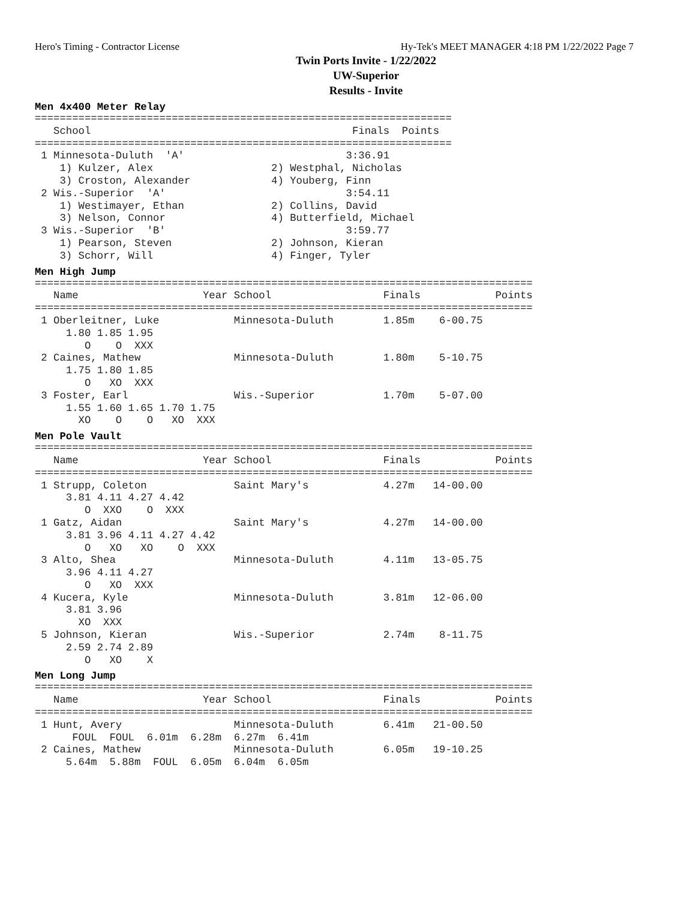Hero's Timing - Contractor License Hy-Tek's MEET MANAGER 4:18 PM 1/22/2022 Page 7
Twin Ports Invite - 1/22/2022
UW-Superior
Results - Invite
Men 4x400 Meter Relay
===================================================================
   School                                          Finals  Points
===================================================================
 1 Minnesota-Duluth  'A'                          3:36.91
    1) Kulzer, Alex                   2) Westphal, Nicholas
    3) Croston, Alexander             4) Youberg, Finn
 2 Wis.-Superior  'A'                             3:54.11
    1) Westimayer, Ethan              2) Collins, David
    3) Nelson, Connor                 4) Butterfield, Michael
 3 Wis.-Superior  'B'                             3:59.77
    1) Pearson, Steven                2) Johnson, Kieran
    3) Schorr, Will                   4) Finger, Tyler
Men High Jump
================================================================================
   Name                    Year School                  Finals            Points
================================================================================
 1 Oberleitner, Luke            Minnesota-Duluth        1.85m    6-00.75
     1.80 1.85 1.95
        O    O  XXX
 2 Caines, Mathew               Minnesota-Duluth        1.80m    5-10.75
     1.75 1.80 1.85
        O   XO  XXX
 3 Foster, Earl                 Wis.-Superior           1.70m    5-07.00
     1.55 1.60 1.65 1.70 1.75
       XO    O    O   XO  XXX
Men Pole Vault
================================================================================
   Name                    Year School                  Finals            Points
================================================================================
 1 Strupp, Coleton              Saint Mary's            4.27m   14-00.00
     3.81 4.11 4.27 4.42
        O  XXO    O  XXX
 1 Gatz, Aidan                  Saint Mary's            4.27m   14-00.00
     3.81 3.96 4.11 4.27 4.42
        O   XO   XO    O  XXX
 3 Alto, Shea                   Minnesota-Duluth        4.11m   13-05.75
     3.96 4.11 4.27
        O   XO  XXX
 4 Kucera, Kyle                 Minnesota-Duluth        3.81m   12-06.00
     3.81 3.96
       XO  XXX
 5 Johnson, Kieran              Wis.-Superior           2.74m    8-11.75
     2.59 2.74 2.89
        O   XO    X
Men Long Jump
================================================================================
   Name                    Year School                  Finals            Points
================================================================================
 1 Hunt, Avery                  Minnesota-Duluth        6.41m   21-00.50
      FOUL  FOUL  6.01m  6.28m  6.27m  6.41m
 2 Caines, Mathew               Minnesota-Duluth        6.05m   19-10.25
     5.64m  5.88m  FOUL  6.05m  6.04m  6.05m